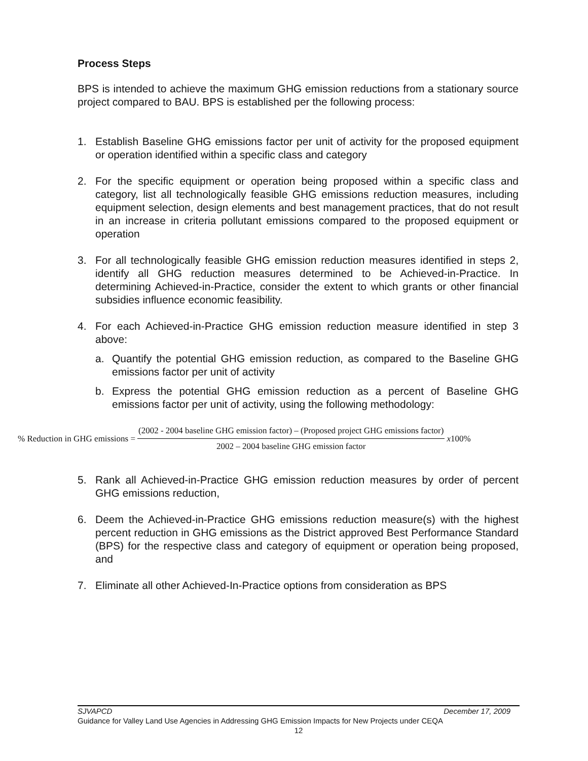Process Steps
BPS is intended to achieve the maximum GHG emission reductions from a stationary source project compared to BAU. BPS is established per the following process:
1. Establish Baseline GHG emissions factor per unit of activity for the proposed equipment or operation identified within a specific class and category
2. For the specific equipment or operation being proposed within a specific class and category, list all technologically feasible GHG emissions reduction measures, including equipment selection, design elements and best management practices, that do not result in an increase in criteria pollutant emissions compared to the proposed equipment or operation
3. For all technologically feasible GHG emission reduction measures identified in steps 2, identify all GHG reduction measures determined to be Achieved-in-Practice. In determining Achieved-in-Practice, consider the extent to which grants or other financial subsidies influence economic feasibility.
4. For each Achieved-in-Practice GHG emission reduction measure identified in step 3 above:
a. Quantify the potential GHG emission reduction, as compared to the Baseline GHG emissions factor per unit of activity
b. Express the potential GHG emission reduction as a percent of Baseline GHG emissions factor per unit of activity, using the following methodology:
% Reduction in GHG emissions = (2002 - 2004 baseline GHG emission factor) – (Proposed project GHG emissions factor) 2002 – 2004 baseline GHG emission factor x100%
5. Rank all Achieved-in-Practice GHG emission reduction measures by order of percent GHG emissions reduction,
6. Deem the Achieved-in-Practice GHG emissions reduction measure(s) with the highest percent reduction in GHG emissions as the District approved Best Performance Standard (BPS) for the respective class and category of equipment or operation being proposed, and
7. Eliminate all other Achieved-In-Practice options from consideration as BPS
SJVAPCD December 17, 2009
Guidance for Valley Land Use Agencies in Addressing GHG Emission Impacts for New Projects under CEQA
12